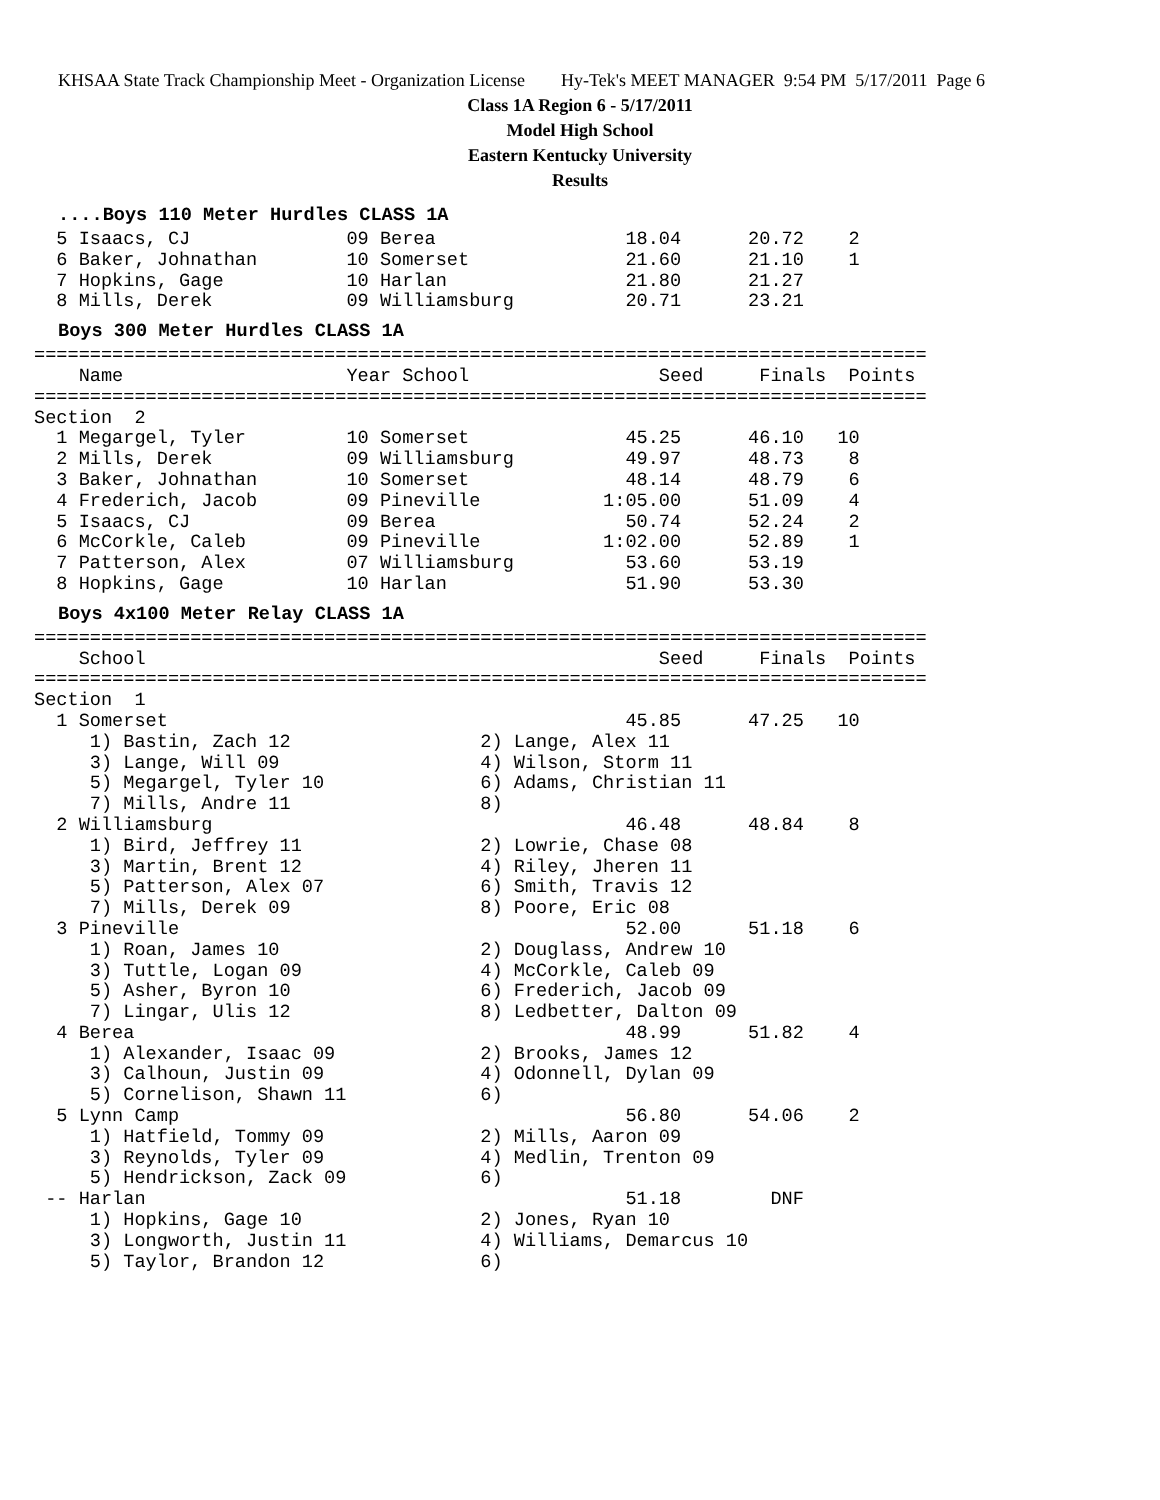KHSAA State Track Championship Meet - Organization License Hy-Tek's MEET MANAGER 9:54 PM 5/17/2011 Page 6
Class 1A Region 6 - 5/17/2011
Model High School
Eastern Kentucky University
Results
....Boys 110 Meter Hurdles CLASS 1A
  5 Isaacs, CJ              09 Berea                 18.04      20.72    2
  6 Baker, Johnathan        10 Somerset              21.60      21.10    1
  7 Hopkins, Gage           10 Harlan                21.80      21.27
  8 Mills, Derek            09 Williamsburg          20.71      23.21
Boys 300 Meter Hurdles CLASS 1A
================================================================================
    Name                    Year School                 Seed     Finals  Points
================================================================================
Section  2
  1 Megargel, Tyler         10 Somerset              45.25      46.10   10
  2 Mills, Derek            09 Williamsburg          49.97      48.73    8
  3 Baker, Johnathan        10 Somerset              48.14      48.79    6
  4 Frederich, Jacob        09 Pineville           1:05.00      51.09    4
  5 Isaacs, CJ              09 Berea                 50.74      52.24    2
  6 McCorkle, Caleb         09 Pineville           1:02.00      52.89    1
  7 Patterson, Alex         07 Williamsburg          53.60      53.19
  8 Hopkins, Gage           10 Harlan                51.90      53.30
Boys 4x100 Meter Relay CLASS 1A
================================================================================
    School                                              Seed     Finals  Points
================================================================================
Section  1
  1 Somerset                                         45.85      47.25   10
     1) Bastin, Zach 12                 2) Lange, Alex 11
     3) Lange, Will 09                  4) Wilson, Storm 11
     5) Megargel, Tyler 10              6) Adams, Christian 11
     7) Mills, Andre 11                 8)
  2 Williamsburg                                     46.48      48.84    8
     1) Bird, Jeffrey 11                2) Lowrie, Chase 08
     3) Martin, Brent 12                4) Riley, Jheren 11
     5) Patterson, Alex 07              6) Smith, Travis 12
     7) Mills, Derek 09                 8) Poore, Eric 08
  3 Pineville                                        52.00      51.18    6
     1) Roan, James 10                  2) Douglass, Andrew 10
     3) Tuttle, Logan 09                4) McCorkle, Caleb 09
     5) Asher, Byron 10                 6) Frederich, Jacob 09
     7) Lingar, Ulis 12                 8) Ledbetter, Dalton 09
  4 Berea                                            48.99      51.82    4
     1) Alexander, Isaac 09             2) Brooks, James 12
     3) Calhoun, Justin 09              4) Odonnell, Dylan 09
     5) Cornelison, Shawn 11            6)
  5 Lynn Camp                                        56.80      54.06    2
     1) Hatfield, Tommy 09              2) Mills, Aaron 09
     3) Reynolds, Tyler 09              4) Medlin, Trenton 09
     5) Hendrickson, Zack 09            6)
 -- Harlan                                           51.18        DNF
     1) Hopkins, Gage 10                2) Jones, Ryan 10
     3) Longworth, Justin 11            4) Williams, Demarcus 10
     5) Taylor, Brandon 12              6)